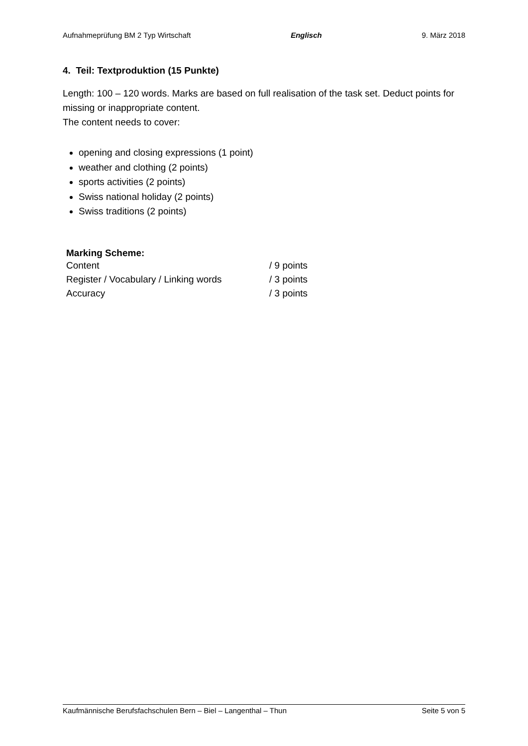Aufnahmeprüfung BM 2 Typ Wirtschaft Englisch 9. März 2018
4. Teil: Textproduktion (15 Punkte)
Length: 100 – 120 words. Marks are based on full realisation of the task set. Deduct points for missing or inappropriate content.
The content needs to cover:
opening and closing expressions (1 point)
weather and clothing (2 points)
sports activities (2 points)
Swiss national holiday (2 points)
Swiss traditions (2 points)
Marking Scheme:
| Content | / 9 points |
| Register / Vocabulary / Linking words | / 3 points |
| Accuracy | / 3 points |
Kaufmännische Berufsfachschulen Bern – Biel – Langenthal – Thun Seite 5 von 5